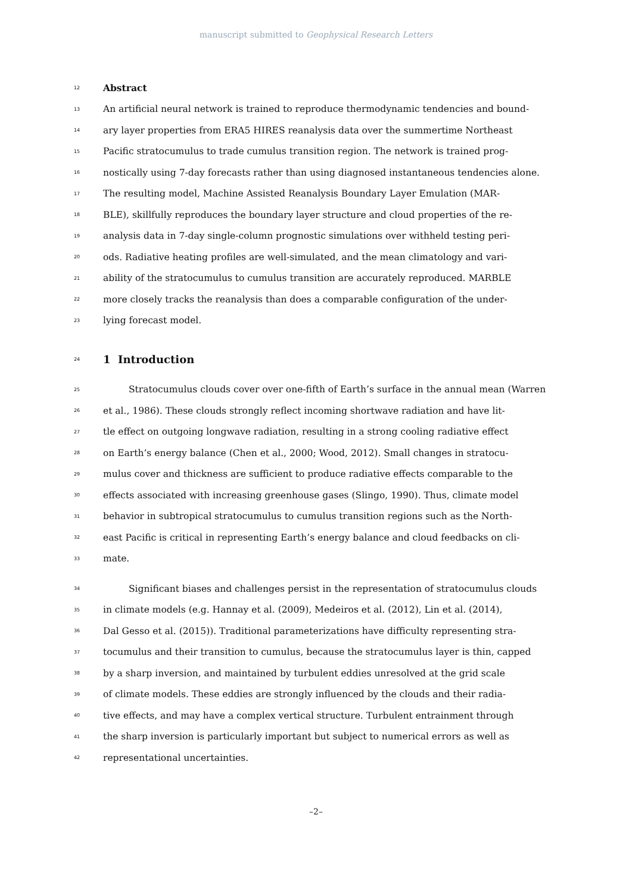manuscript submitted to Geophysical Research Letters
12 Abstract
13 An artificial neural network is trained to reproduce thermodynamic tendencies and bound-
14 ary layer properties from ERA5 HIRES reanalysis data over the summertime Northeast
15 Pacific stratocumulus to trade cumulus transition region. The network is trained prog-
16 nostically using 7-day forecasts rather than using diagnosed instantaneous tendencies alone.
17 The resulting model, Machine Assisted Reanalysis Boundary Layer Emulation (MAR-
18 BLE), skillfully reproduces the boundary layer structure and cloud properties of the re-
19 analysis data in 7-day single-column prognostic simulations over withheld testing peri-
20 ods. Radiative heating profiles are well-simulated, and the mean climatology and vari-
21 ability of the stratocumulus to cumulus transition are accurately reproduced. MARBLE
22 more closely tracks the reanalysis than does a comparable configuration of the under-
23 lying forecast model.
24 1 Introduction
25 Stratocumulus clouds cover over one-fifth of Earth’s surface in the annual mean (Warren
26 et al., 1986). These clouds strongly reflect incoming shortwave radiation and have lit-
27 tle effect on outgoing longwave radiation, resulting in a strong cooling radiative effect
28 on Earth’s energy balance (Chen et al., 2000; Wood, 2012). Small changes in stratocu-
29 mulus cover and thickness are sufficient to produce radiative effects comparable to the
30 effects associated with increasing greenhouse gases (Slingo, 1990). Thus, climate model
31 behavior in subtropical stratocumulus to cumulus transition regions such as the North-
32 east Pacific is critical in representing Earth’s energy balance and cloud feedbacks on cli-
33 mate.
34 Significant biases and challenges persist in the representation of stratocumulus clouds
35 in climate models (e.g. Hannay et al. (2009), Medeiros et al. (2012), Lin et al. (2014),
36 Dal Gesso et al. (2015)). Traditional parameterizations have difficulty representing stra-
37 tocumulus and their transition to cumulus, because the stratocumulus layer is thin, capped
38 by a sharp inversion, and maintained by turbulent eddies unresolved at the grid scale
39 of climate models. These eddies are strongly influenced by the clouds and their radia-
40 tive effects, and may have a complex vertical structure. Turbulent entrainment through
41 the sharp inversion is particularly important but subject to numerical errors as well as
42 representational uncertainties.
–2–